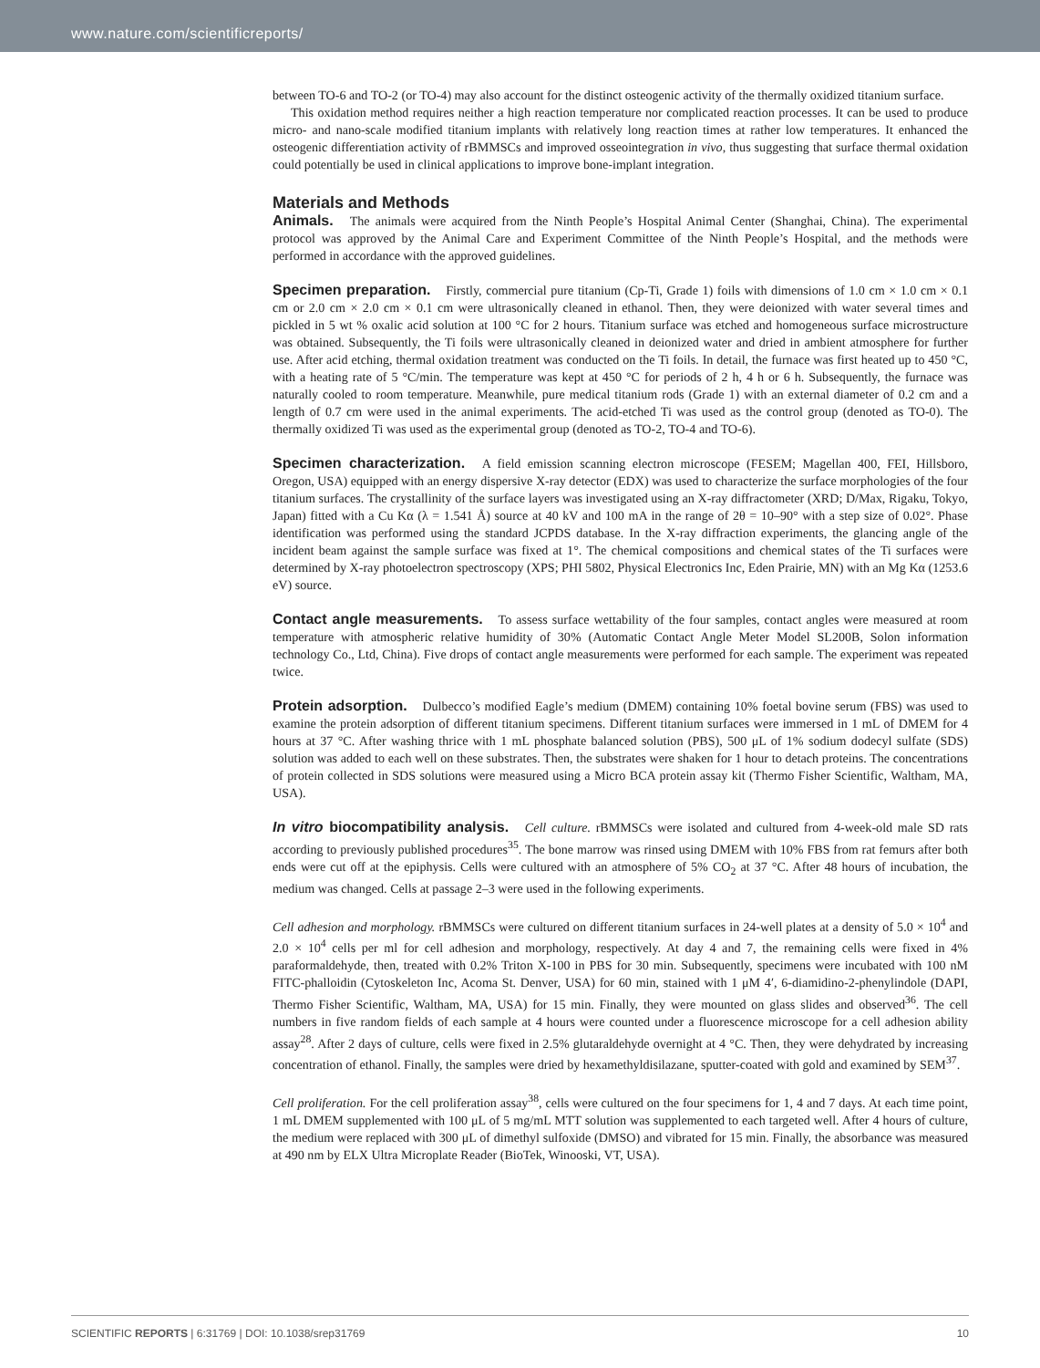www.nature.com/scientificreports/
between TO-6 and TO-2 (or TO-4) may also account for the distinct osteogenic activity of the thermally oxidized titanium surface.
This oxidation method requires neither a high reaction temperature nor complicated reaction processes. It can be used to produce micro- and nano-scale modified titanium implants with relatively long reaction times at rather low temperatures. It enhanced the osteogenic differentiation activity of rBMMSCs and improved osseointegration in vivo, thus suggesting that surface thermal oxidation could potentially be used in clinical applications to improve bone-implant integration.
Materials and Methods
Animals. The animals were acquired from the Ninth People’s Hospital Animal Center (Shanghai, China). The experimental protocol was approved by the Animal Care and Experiment Committee of the Ninth People’s Hospital, and the methods were performed in accordance with the approved guidelines.
Specimen preparation. Firstly, commercial pure titanium (Cp-Ti, Grade 1) foils with dimensions of 1.0 cm × 1.0 cm × 0.1 cm or 2.0 cm × 2.0 cm × 0.1 cm were ultrasonically cleaned in ethanol. Then, they were deionized with water several times and pickled in 5 wt % oxalic acid solution at 100 °C for 2 hours. Titanium surface was etched and homogeneous surface microstructure was obtained. Subsequently, the Ti foils were ultrasonically cleaned in deionized water and dried in ambient atmosphere for further use. After acid etching, thermal oxidation treatment was conducted on the Ti foils. In detail, the furnace was first heated up to 450 °C, with a heating rate of 5 °C/min. The temperature was kept at 450 °C for periods of 2 h, 4 h or 6 h. Subsequently, the furnace was naturally cooled to room temperature. Meanwhile, pure medical titanium rods (Grade 1) with an external diameter of 0.2 cm and a length of 0.7 cm were used in the animal experiments. The acid-etched Ti was used as the control group (denoted as TO-0). The thermally oxidized Ti was used as the experimental group (denoted as TO-2, TO-4 and TO-6).
Specimen characterization. A field emission scanning electron microscope (FESEM; Magellan 400, FEI, Hillsboro, Oregon, USA) equipped with an energy dispersive X-ray detector (EDX) was used to characterize the surface morphologies of the four titanium surfaces. The crystallinity of the surface layers was investigated using an X-ray diffractometer (XRD; D/Max, Rigaku, Tokyo, Japan) fitted with a Cu Kα (λ = 1.541 Å) source at 40 kV and 100 mA in the range of 2θ = 10–90° with a step size of 0.02°. Phase identification was performed using the standard JCPDS database. In the X-ray diffraction experiments, the glancing angle of the incident beam against the sample surface was fixed at 1°. The chemical compositions and chemical states of the Ti surfaces were determined by X-ray photoelectron spectroscopy (XPS; PHI 5802, Physical Electronics Inc, Eden Prairie, MN) with an Mg Kα (1253.6 eV) source.
Contact angle measurements. To assess surface wettability of the four samples, contact angles were measured at room temperature with atmospheric relative humidity of 30% (Automatic Contact Angle Meter Model SL200B, Solon information technology Co., Ltd, China). Five drops of contact angle measurements were performed for each sample. The experiment was repeated twice.
Protein adsorption. Dulbecco’s modified Eagle’s medium (DMEM) containing 10% foetal bovine serum (FBS) was used to examine the protein adsorption of different titanium specimens. Different titanium surfaces were immersed in 1 mL of DMEM for 4 hours at 37 °C. After washing thrice with 1 mL phosphate balanced solution (PBS), 500 μL of 1% sodium dodecyl sulfate (SDS) solution was added to each well on these substrates. Then, the substrates were shaken for 1 hour to detach proteins. The concentrations of protein collected in SDS solutions were measured using a Micro BCA protein assay kit (Thermo Fisher Scientific, Waltham, MA, USA).
In vitro biocompatibility analysis. Cell culture. rBMMSCs were isolated and cultured from 4-week-old male SD rats according to previously published procedures<sup>35</sup>. The bone marrow was rinsed using DMEM with 10% FBS from rat femurs after both ends were cut off at the epiphysis. Cells were cultured with an atmosphere of 5% CO<sub>2</sub> at 37 °C. After 48 hours of incubation, the medium was changed. Cells at passage 2–3 were used in the following experiments.
Cell adhesion and morphology. rBMMSCs were cultured on different titanium surfaces in 24-well plates at a density of 5.0 × 10<sup>4</sup> and 2.0 × 10<sup>4</sup> cells per ml for cell adhesion and morphology, respectively. At day 4 and 7, the remaining cells were fixed in 4% paraformaldehyde, then, treated with 0.2% Triton X-100 in PBS for 30 min. Subsequently, specimens were incubated with 100 nM FITC-phalloidin (Cytoskeleton Inc, Acoma St. Denver, USA) for 60 min, stained with 1 μM 4′, 6-diamidino-2-phenylindole (DAPI, Thermo Fisher Scientific, Waltham, MA, USA) for 15 min. Finally, they were mounted on glass slides and observed<sup>36</sup>. The cell numbers in five random fields of each sample at 4 hours were counted under a fluorescence microscope for a cell adhesion ability assay<sup>28</sup>. After 2 days of culture, cells were fixed in 2.5% glutaraldehyde overnight at 4 °C. Then, they were dehydrated by increasing concentration of ethanol. Finally, the samples were dried by hexamethyldisilazane, sputter-coated with gold and examined by SEM<sup>37</sup>.
Cell proliferation. For the cell proliferation assay<sup>38</sup>, cells were cultured on the four specimens for 1, 4 and 7 days. At each time point, 1 mL DMEM supplemented with 100 μL of 5 mg/mL MTT solution was supplemented to each targeted well. After 4 hours of culture, the medium were replaced with 300 μL of dimethyl sulfoxide (DMSO) and vibrated for 15 min. Finally, the absorbance was measured at 490 nm by ELX Ultra Microplate Reader (BioTek, Winooski, VT, USA).
SCIENTIFIC REPORTS | 6:31769 | DOI: 10.1038/srep31769 10